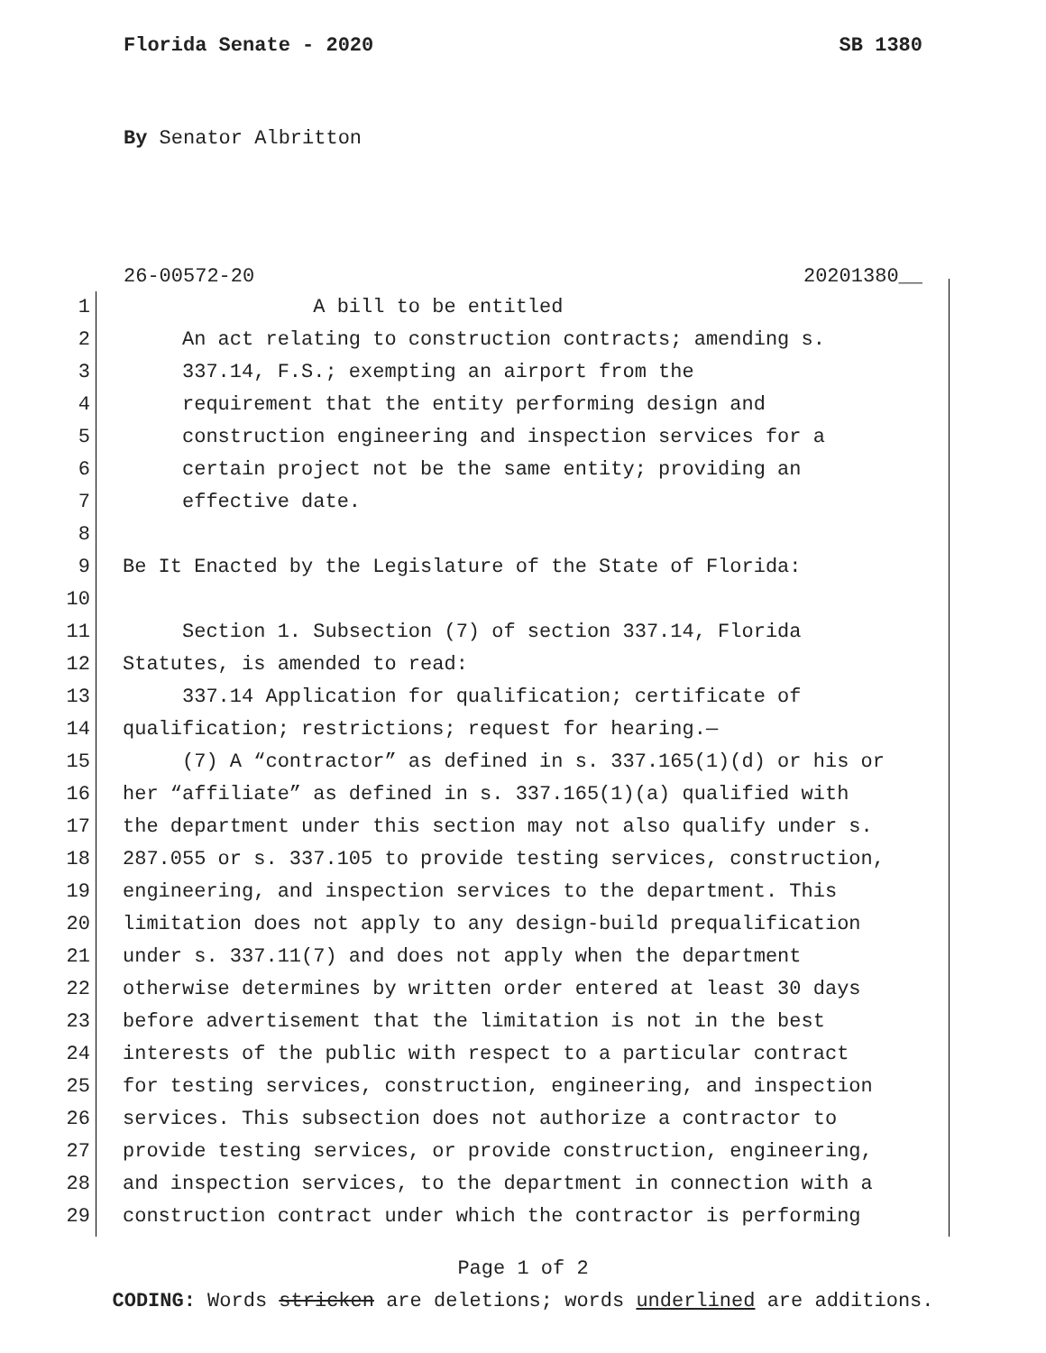Florida Senate - 2020 SB 1380
By Senator Albritton
26-00572-20 20201380__
1 A bill to be entitled
2 An act relating to construction contracts; amending s.
3 337.14, F.S.; exempting an airport from the
4 requirement that the entity performing design and
5 construction engineering and inspection services for a
6 certain project not be the same entity; providing an
7 effective date.
8
9 Be It Enacted by the Legislature of the State of Florida:
10
11 Section 1. Subsection (7) of section 337.14, Florida
12 Statutes, is amended to read:
13 337.14 Application for qualification; certificate of
14 qualification; restrictions; request for hearing.—
15 (7) A “contractor” as defined in s. 337.165(1)(d) or his or
16 her “affiliate” as defined in s. 337.165(1)(a) qualified with
17 the department under this section may not also qualify under s.
18 287.055 or s. 337.105 to provide testing services, construction,
19 engineering, and inspection services to the department. This
20 limitation does not apply to any design-build prequalification
21 under s. 337.11(7) and does not apply when the department
22 otherwise determines by written order entered at least 30 days
23 before advertisement that the limitation is not in the best
24 interests of the public with respect to a particular contract
25 for testing services, construction, engineering, and inspection
26 services. This subsection does not authorize a contractor to
27 provide testing services, or provide construction, engineering,
28 and inspection services, to the department in connection with a
29 construction contract under which the contractor is performing
Page 1 of 2
CODING: Words stricken are deletions; words underlined are additions.